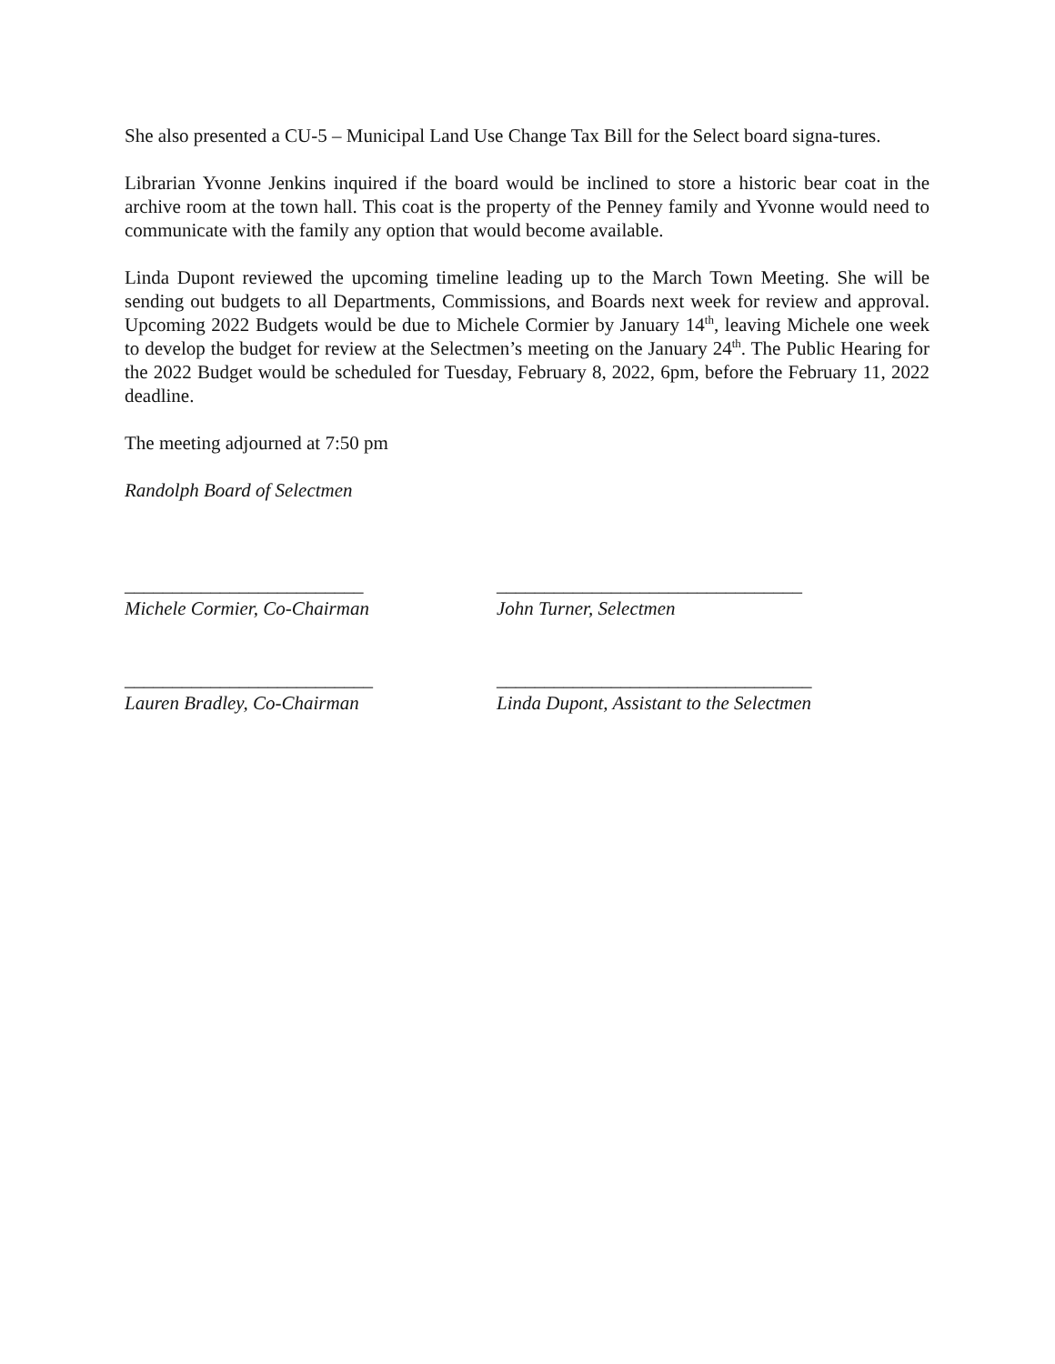She also presented a CU-5 – Municipal Land Use Change Tax Bill for the Select board signa-tures.
Librarian Yvonne Jenkins inquired if the board would be inclined to store a historic bear coat in the archive room at the town hall. This coat is the property of the Penney family and Yvonne would need to communicate with the family any option that would become available.
Linda Dupont reviewed the upcoming timeline leading up to the March Town Meeting. She will be sending out budgets to all Departments, Commissions, and Boards next week for review and approval. Upcoming 2022 Budgets would be due to Michele Cormier by January 14<sup>th</sup>, leaving Michele one week to develop the budget for review at the Selectmen’s meeting on the January 24<sup>th</sup>. The Public Hearing for the 2022 Budget would be scheduled for Tuesday, February 8, 2022, 6pm, before the February 11, 2022 deadline.
The meeting adjourned at 7:50 pm
Randolph Board of Selectmen
_________________________
Michele Cormier, Co-Chairman
________________________________
John Turner, Selectmen
__________________________
Lauren Bradley, Co-Chairman
_________________________________
Linda Dupont, Assistant to the Selectmen